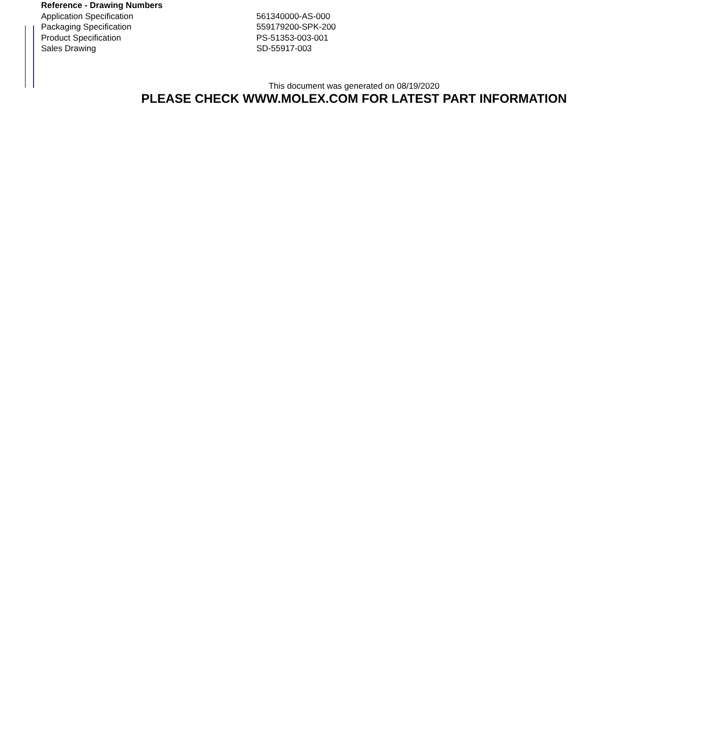| Reference - Drawing Numbers | |
| --- | --- |
| Application Specification | 561340000-AS-000 |
| Packaging Specification | 559179200-SPK-200 |
| Product Specification | PS-51353-003-001 |
| Sales Drawing | SD-55917-003 |
This document was generated on 08/19/2020
PLEASE CHECK WWW.MOLEX.COM FOR LATEST PART INFORMATION